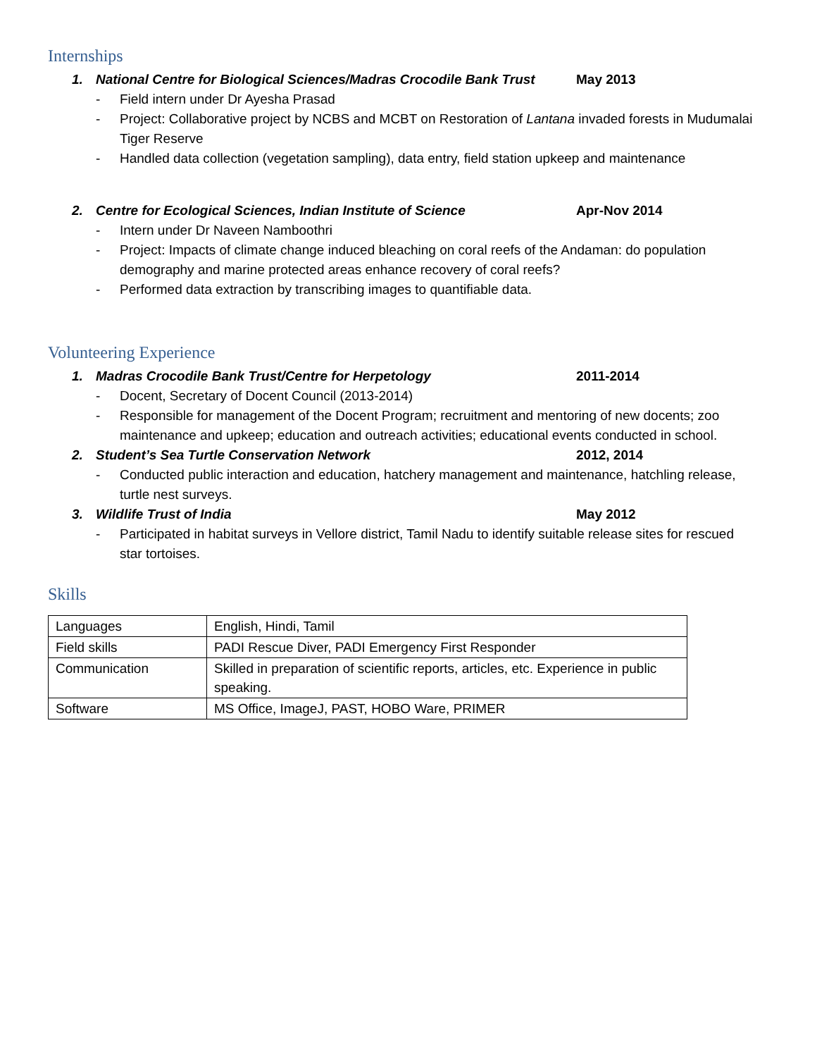Internships
1. National Centre for Biological Sciences/Madras Crocodile Bank Trust May 2013
- Field intern under Dr Ayesha Prasad
- Project: Collaborative project by NCBS and MCBT on Restoration of Lantana invaded forests in Mudumalai Tiger Reserve
- Handled data collection (vegetation sampling), data entry, field station upkeep and maintenance
2. Centre for Ecological Sciences, Indian Institute of Science Apr-Nov 2014
- Intern under Dr Naveen Namboothri
- Project: Impacts of climate change induced bleaching on coral reefs of the Andaman: do population demography and marine protected areas enhance recovery of coral reefs?
- Performed data extraction by transcribing images to quantifiable data.
Volunteering Experience
1. Madras Crocodile Bank Trust/Centre for Herpetology 2011-2014
- Docent, Secretary of Docent Council (2013-2014)
- Responsible for management of the Docent Program; recruitment and mentoring of new docents; zoo maintenance and upkeep; education and outreach activities; educational events conducted in school.
2. Student’s Sea Turtle Conservation Network 2012, 2014
- Conducted public interaction and education, hatchery management and maintenance, hatchling release, turtle nest surveys.
3. Wildlife Trust of India May 2012
- Participated in habitat surveys in Vellore district, Tamil Nadu to identify suitable release sites for rescued star tortoises.
Skills
| Languages | English, Hindi, Tamil |
| Field skills | PADI Rescue Diver, PADI Emergency First Responder |
| Communication | Skilled in preparation of scientific reports, articles, etc. Experience in public speaking. |
| Software | MS Office, ImageJ, PAST, HOBO Ware, PRIMER |